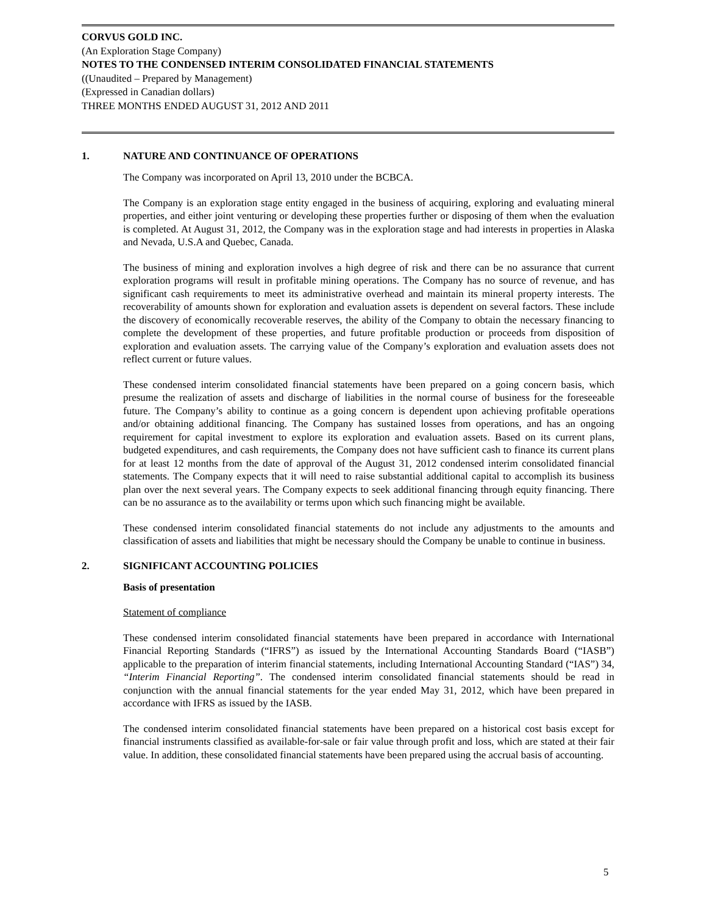CORVUS GOLD INC.
(An Exploration Stage Company)
NOTES TO THE CONDENSED INTERIM CONSOLIDATED FINANCIAL STATEMENTS
((Unaudited – Prepared by Management)
(Expressed in Canadian dollars)
THREE MONTHS ENDED AUGUST 31, 2012 AND 2011
1. NATURE AND CONTINUANCE OF OPERATIONS
The Company was incorporated on April 13, 2010 under the BCBCA.
The Company is an exploration stage entity engaged in the business of acquiring, exploring and evaluating mineral properties, and either joint venturing or developing these properties further or disposing of them when the evaluation is completed. At August 31, 2012, the Company was in the exploration stage and had interests in properties in Alaska and Nevada, U.S.A and Quebec, Canada.
The business of mining and exploration involves a high degree of risk and there can be no assurance that current exploration programs will result in profitable mining operations. The Company has no source of revenue, and has significant cash requirements to meet its administrative overhead and maintain its mineral property interests. The recoverability of amounts shown for exploration and evaluation assets is dependent on several factors. These include the discovery of economically recoverable reserves, the ability of the Company to obtain the necessary financing to complete the development of these properties, and future profitable production or proceeds from disposition of exploration and evaluation assets. The carrying value of the Company’s exploration and evaluation assets does not reflect current or future values.
These condensed interim consolidated financial statements have been prepared on a going concern basis, which presume the realization of assets and discharge of liabilities in the normal course of business for the foreseeable future. The Company’s ability to continue as a going concern is dependent upon achieving profitable operations and/or obtaining additional financing. The Company has sustained losses from operations, and has an ongoing requirement for capital investment to explore its exploration and evaluation assets. Based on its current plans, budgeted expenditures, and cash requirements, the Company does not have sufficient cash to finance its current plans for at least 12 months from the date of approval of the August 31, 2012 condensed interim consolidated financial statements. The Company expects that it will need to raise substantial additional capital to accomplish its business plan over the next several years. The Company expects to seek additional financing through equity financing. There can be no assurance as to the availability or terms upon which such financing might be available.
These condensed interim consolidated financial statements do not include any adjustments to the amounts and classification of assets and liabilities that might be necessary should the Company be unable to continue in business.
2. SIGNIFICANT ACCOUNTING POLICIES
Basis of presentation
Statement of compliance
These condensed interim consolidated financial statements have been prepared in accordance with International Financial Reporting Standards (“IFRS”) as issued by the International Accounting Standards Board (“IASB”) applicable to the preparation of interim financial statements, including International Accounting Standard (“IAS”) 34, “Interim Financial Reporting”. The condensed interim consolidated financial statements should be read in conjunction with the annual financial statements for the year ended May 31, 2012, which have been prepared in accordance with IFRS as issued by the IASB.
The condensed interim consolidated financial statements have been prepared on a historical cost basis except for financial instruments classified as available-for-sale or fair value through profit and loss, which are stated at their fair value. In addition, these consolidated financial statements have been prepared using the accrual basis of accounting.
5